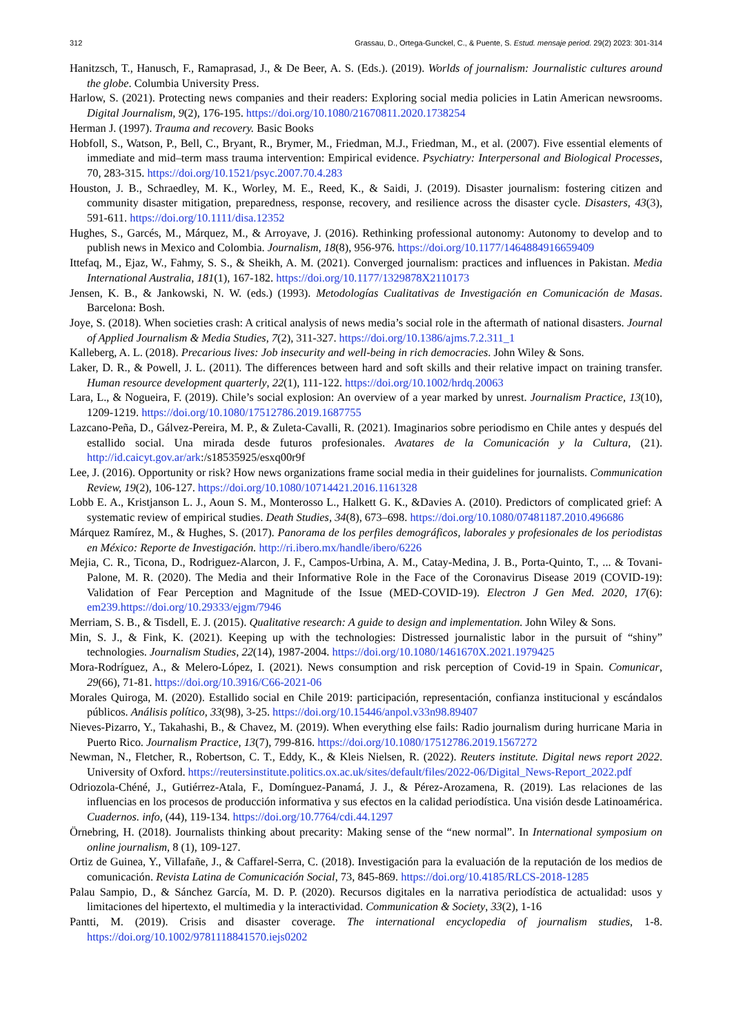312 Grassau, D., Ortega-Gunckel, C., & Puente, S. Estud. mensaje period. 29(2) 2023: 301-314
Hanitzsch, T., Hanusch, F., Ramaprasad, J., & De Beer, A. S. (Eds.). (2019). Worlds of journalism: Journalistic cultures around the globe. Columbia University Press.
Harlow, S. (2021). Protecting news companies and their readers: Exploring social media policies in Latin American newsrooms. Digital Journalism, 9(2), 176-195. https://doi.org/10.1080/21670811.2020.1738254
Herman J. (1997). Trauma and recovery. Basic Books
Hobfoll, S., Watson, P., Bell, C., Bryant, R., Brymer, M., Friedman, M.J., Friedman, M., et al. (2007). Five essential elements of immediate and mid–term mass trauma intervention: Empirical evidence. Psychiatry: Interpersonal and Biological Processes, 70, 283-315. https://doi.org/10.1521/psyc.2007.70.4.283
Houston, J. B., Schraedley, M. K., Worley, M. E., Reed, K., & Saidi, J. (2019). Disaster journalism: fostering citizen and community disaster mitigation, preparedness, response, recovery, and resilience across the disaster cycle. Disasters, 43(3), 591-611. https://doi.org/10.1111/disa.12352
Hughes, S., Garcés, M., Márquez, M., & Arroyave, J. (2016). Rethinking professional autonomy: Autonomy to develop and to publish news in Mexico and Colombia. Journalism, 18(8), 956-976. https://doi.org/10.1177/1464884916659409
Ittefaq, M., Ejaz, W., Fahmy, S. S., & Sheikh, A. M. (2021). Converged journalism: practices and influences in Pakistan. Media International Australia, 181(1), 167-182. https://doi.org/10.1177/1329878X2110173
Jensen, K. B., & Jankowski, N. W. (eds.) (1993). Metodologías Cualitativas de Investigación en Comunicación de Masas. Barcelona: Bosh.
Joye, S. (2018). When societies crash: A critical analysis of news media’s social role in the aftermath of national disasters. Journal of Applied Journalism & Media Studies, 7(2), 311-327. https://doi.org/10.1386/ajms.7.2.311_1
Kalleberg, A. L. (2018). Precarious lives: Job insecurity and well-being in rich democracies. John Wiley & Sons.
Laker, D. R., & Powell, J. L. (2011). The differences between hard and soft skills and their relative impact on training transfer. Human resource development quarterly, 22(1), 111-122. https://doi.org/10.1002/hrdq.20063
Lara, L., & Nogueira, F. (2019). Chile’s social explosion: An overview of a year marked by unrest. Journalism Practice, 13(10), 1209-1219. https://doi.org/10.1080/17512786.2019.1687755
Lazcano-Peña, D., Gálvez-Pereira, M. P., & Zuleta-Cavalli, R. (2021). Imaginarios sobre periodismo en Chile antes y después del estallido social. Una mirada desde futuros profesionales. Avatares de la Comunicación y la Cultura, (21). http://id.caicyt.gov.ar/ark:/s18535925/esxq00r9f
Lee, J. (2016). Opportunity or risk? How news organizations frame social media in their guidelines for journalists. Communication Review, 19(2), 106-127. https://doi.org/10.1080/10714421.2016.1161328
Lobb E. A., Kristjanson L. J., Aoun S. M., Monterosso L., Halkett G. K., &Davies A. (2010). Predictors of complicated grief: A systematic review of empirical studies. Death Studies, 34(8), 673–698. https://doi.org/10.1080/07481187.2010.496686
Márquez Ramírez, M., & Hughes, S. (2017). Panorama de los perfiles demográficos, laborales y profesionales de los periodistas en México: Reporte de Investigación. http://ri.ibero.mx/handle/ibero/6226
Mejia, C. R., Ticona, D., Rodriguez-Alarcon, J. F., Campos-Urbina, A. M., Catay-Medina, J. B., Porta-Quinto, T., ... & Tovani-Palone, M. R. (2020). The Media and their Informative Role in the Face of the Coronavirus Disease 2019 (COVID-19): Validation of Fear Perception and Magnitude of the Issue (MED-COVID-19). Electron J Gen Med. 2020, 17(6): em239.https://doi.org/10.29333/ejgm/7946
Merriam, S. B., & Tisdell, E. J. (2015). Qualitative research: A guide to design and implementation. John Wiley & Sons.
Min, S. J., & Fink, K. (2021). Keeping up with the technologies: Distressed journalistic labor in the pursuit of “shiny” technologies. Journalism Studies, 22(14), 1987-2004. https://doi.org/10.1080/1461670X.2021.1979425
Mora-Rodríguez, A., & Melero-López, I. (2021). News consumption and risk perception of Covid-19 in Spain. Comunicar, 29(66), 71-81. https://doi.org/10.3916/C66-2021-06
Morales Quiroga, M. (2020). Estallido social en Chile 2019: participación, representación, confianza institucional y escándalos públicos. Análisis político, 33(98), 3-25. https://doi.org/10.15446/anpol.v33n98.89407
Nieves-Pizarro, Y., Takahashi, B., & Chavez, M. (2019). When everything else fails: Radio journalism during hurricane Maria in Puerto Rico. Journalism Practice, 13(7), 799-816. https://doi.org/10.1080/17512786.2019.1567272
Newman, N., Fletcher, R., Robertson, C. T., Eddy, K., & Kleis Nielsen, R. (2022). Reuters institute. Digital news report 2022. University of Oxford. https://reutersinstitute.politics.ox.ac.uk/sites/default/files/2022-06/Digital_News-Report_2022.pdf
Odriozola-Chéné, J., Gutiérrez-Atala, F., Domínguez-Panamá, J. J., & Pérez-Arozamena, R. (2019). Las relaciones de las influencias en los procesos de producción informativa y sus efectos en la calidad periodística. Una visión desde Latinoamérica. Cuadernos. info, (44), 119-134. https://doi.org/10.7764/cdi.44.1297
Örnebring, H. (2018). Journalists thinking about precarity: Making sense of the “new normal”. In International symposium on online journalism, 8 (1), 109-127.
Ortiz de Guinea, Y., Villafañe, J., & Caffarel-Serra, C. (2018). Investigación para la evaluación de la reputación de los medios de comunicación. Revista Latina de Comunicación Social, 73, 845-869. https://doi.org/10.4185/RLCS-2018-1285
Palau Sampio, D., & Sánchez García, M. D. P. (2020). Recursos digitales en la narrativa periodística de actualidad: usos y limitaciones del hipertexto, el multimedia y la interactividad. Communication & Society, 33(2), 1-16
Pantti, M. (2019). Crisis and disaster coverage. The international encyclopedia of journalism studies, 1-8. https://doi.org/10.1002/9781118841570.iejs0202